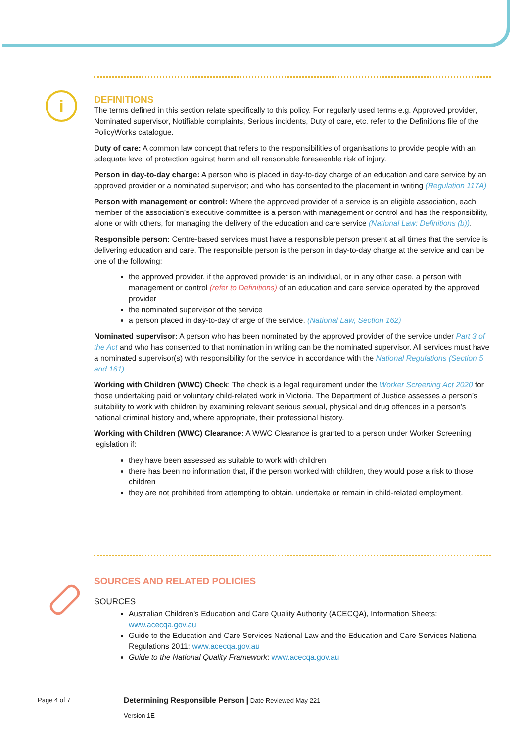i
DEFINITIONS
The terms defined in this section relate specifically to this policy. For regularly used terms e.g. Approved provider, Nominated supervisor, Notifiable complaints, Serious incidents, Duty of care, etc. refer to the Definitions file of the PolicyWorks catalogue.
Duty of care: A common law concept that refers to the responsibilities of organisations to provide people with an adequate level of protection against harm and all reasonable foreseeable risk of injury.
Person in day-to-day charge: A person who is placed in day-to-day charge of an education and care service by an approved provider or a nominated supervisor; and who has consented to the placement in writing (Regulation 117A)
Person with management or control: Where the approved provider of a service is an eligible association, each member of the association’s executive committee is a person with management or control and has the responsibility, alone or with others, for managing the delivery of the education and care service (National Law: Definitions (b)).
Responsible person: Centre-based services must have a responsible person present at all times that the service is delivering education and care. The responsible person is the person in day-to-day charge at the service and can be one of the following:
the approved provider, if the approved provider is an individual, or in any other case, a person with management or control (refer to Definitions) of an education and care service operated by the approved provider
the nominated supervisor of the service
a person placed in day-to-day charge of the service. (National Law, Section 162)
Nominated supervisor: A person who has been nominated by the approved provider of the service under Part 3 of the Act and who has consented to that nomination in writing can be the nominated supervisor. All services must have a nominated supervisor(s) with responsibility for the service in accordance with the National Regulations (Section 5 and 161)
Working with Children (WWC) Check: The check is a legal requirement under the Worker Screening Act 2020 for those undertaking paid or voluntary child-related work in Victoria. The Department of Justice assesses a person’s suitability to work with children by examining relevant serious sexual, physical and drug offences in a person’s national criminal history and, where appropriate, their professional history.
Working with Children (WWC) Clearance: A WWC Clearance is granted to a person under Worker Screening legislation if:
they have been assessed as suitable to work with children
there has been no information that, if the person worked with children, they would pose a risk to those children
they are not prohibited from attempting to obtain, undertake or remain in child-related employment.
SOURCES AND RELATED POLICIES
SOURCES
Australian Children’s Education and Care Quality Authority (ACECQA), Information Sheets: www.acecqa.gov.au
Guide to the Education and Care Services National Law and the Education and Care Services National Regulations 2011: www.acecqa.gov.au
Guide to the National Quality Framework: www.acecqa.gov.au
Page 4 of 7
Determining Responsible Person | Date Reviewed May 221
Version 1E